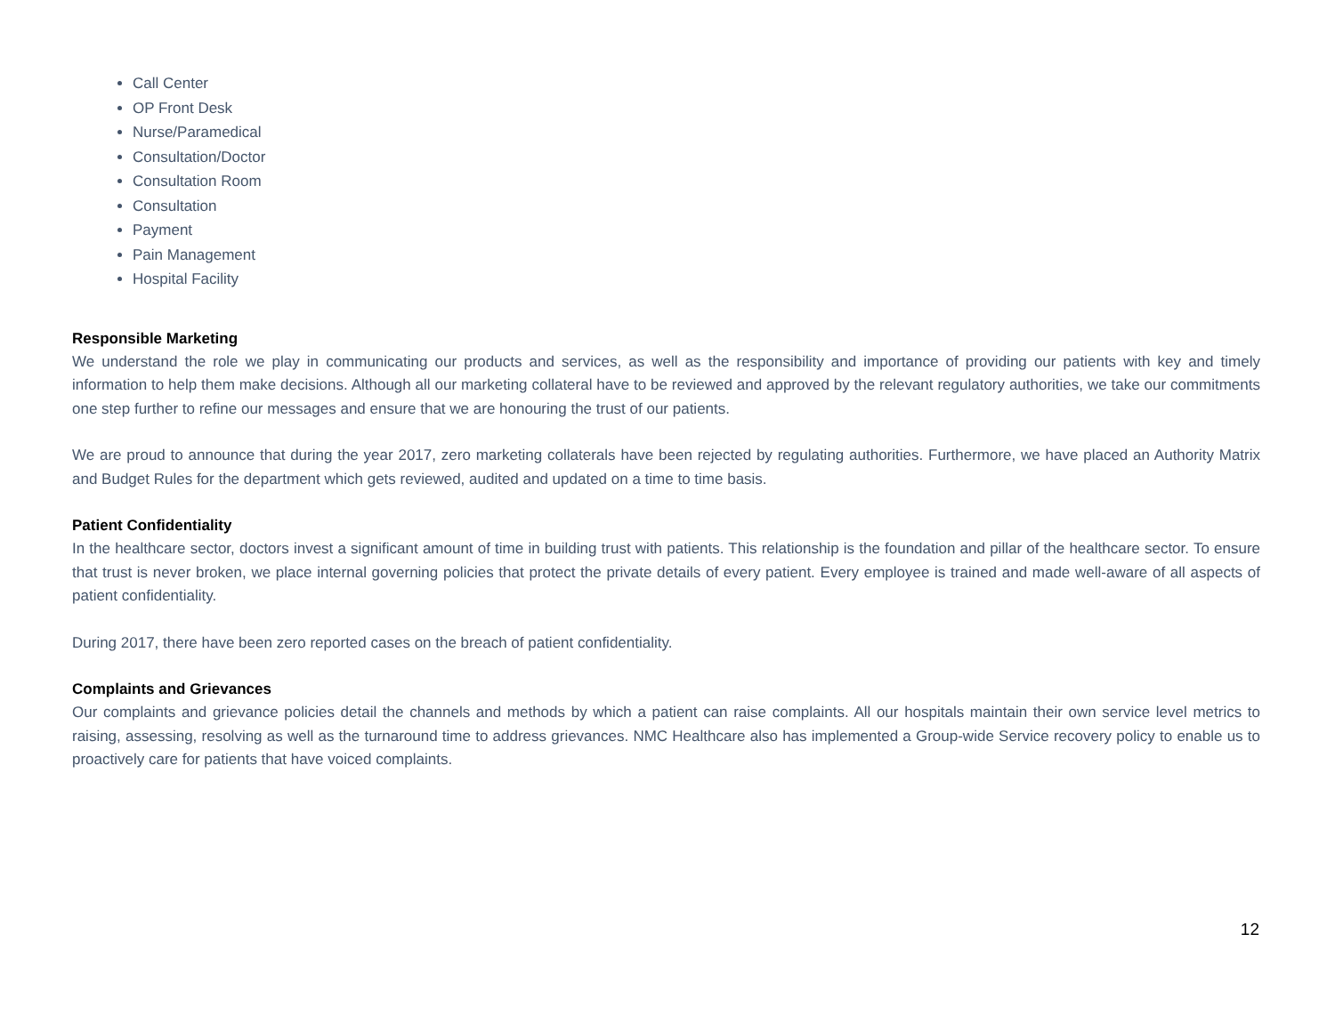Call Center
OP Front Desk
Nurse/Paramedical
Consultation/Doctor
Consultation Room
Consultation
Payment
Pain Management
Hospital Facility
Responsible Marketing
We understand the role we play in communicating our products and services, as well as the responsibility and importance of providing our patients with key and timely information to help them make decisions. Although all our marketing collateral have to be reviewed and approved by the relevant regulatory authorities, we take our commitments one step further to refine our messages and ensure that we are honouring the trust of our patients.
We are proud to announce that during the year 2017, zero marketing collaterals have been rejected by regulating authorities. Furthermore, we have placed an Authority Matrix and Budget Rules for the department which gets reviewed, audited and updated on a time to time basis.
Patient Confidentiality
In the healthcare sector, doctors invest a significant amount of time in building trust with patients. This relationship is the foundation and pillar of the healthcare sector. To ensure that trust is never broken, we place internal governing policies that protect the private details of every patient. Every employee is trained and made well-aware of all aspects of patient confidentiality.
During 2017, there have been zero reported cases on the breach of patient confidentiality.
Complaints and Grievances
Our complaints and grievance policies detail the channels and methods by which a patient can raise complaints. All our hospitals maintain their own service level metrics to raising, assessing, resolving as well as the turnaround time to address grievances. NMC Healthcare also has implemented a Group-wide Service recovery policy to enable us to proactively care for patients that have voiced complaints.
12